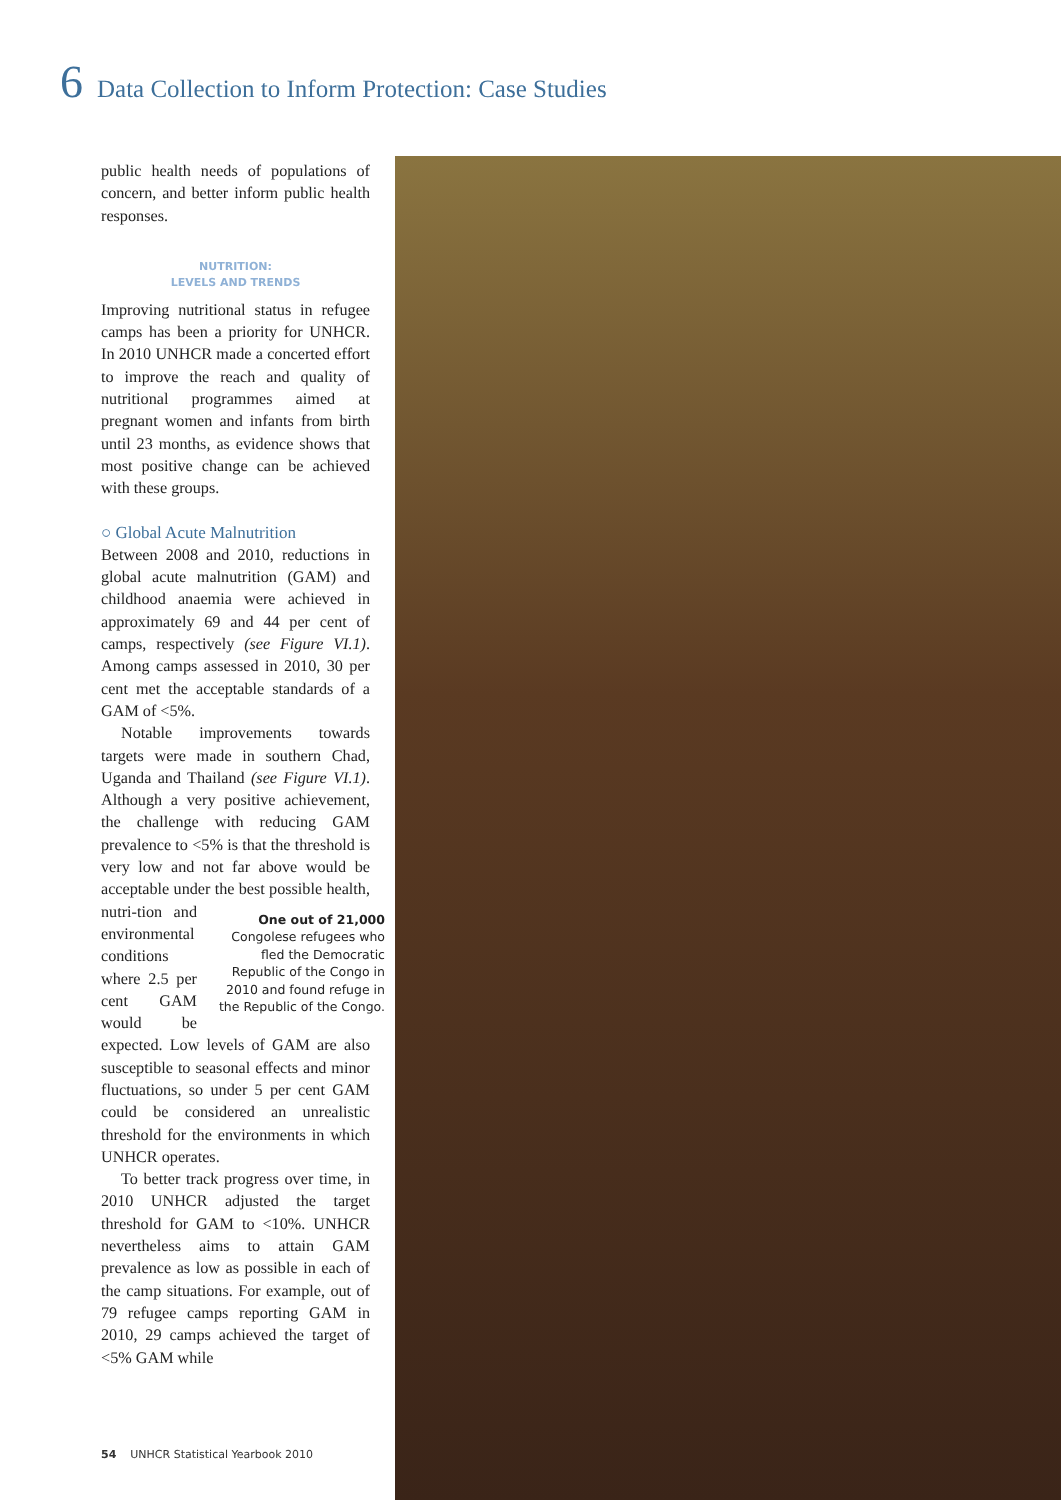6 Data Collection to Inform Protection: Case Studies
public health needs of populations of concern, and better inform public health responses.
NUTRITION:
LEVELS AND TRENDS
Improving nutritional status in refugee camps has been a priority for UNHCR. In 2010 UNHCR made a concerted effort to improve the reach and quality of nutritional programmes aimed at pregnant women and infants from birth until 23 months, as evidence shows that most positive change can be achieved with these groups.
○ Global Acute Malnutrition
Between 2008 and 2010, reductions in global acute malnutrition (GAM) and childhood anaemia were achieved in approximately 69 and 44 per cent of camps, respectively (see Figure VI.1). Among camps assessed in 2010, 30 per cent met the acceptable standards of a GAM of <5%.
Notable improvements towards targets were made in southern Chad, Uganda and Thailand (see Figure VI.1). Although a very positive achievement, the challenge with reducing GAM prevalence to <5% is that the threshold is very low and not far above would be acceptable under the best possible health, nutri- One out of 21,000 Congolese refugees who fled the Democratic Republic of the Congo in 2010 and found refuge in the Republic of the Congo. tion and environmental conditions where 2.5 per cent GAM would be expected. Low levels of GAM are also susceptible to seasonal effects and minor fluctuations, so under 5 per cent GAM could be considered an unrealistic threshold for the environments in which UNHCR operates.
To better track progress over time, in 2010 UNHCR adjusted the target threshold for GAM to <10%. UNHCR nevertheless aims to attain GAM prevalence as low as possible in each of the camp situations. For example, out of 79 refugee camps reporting GAM in 2010, 29 camps achieved the target of <5% GAM while
54 UNHCR Statistical Yearbook 2010